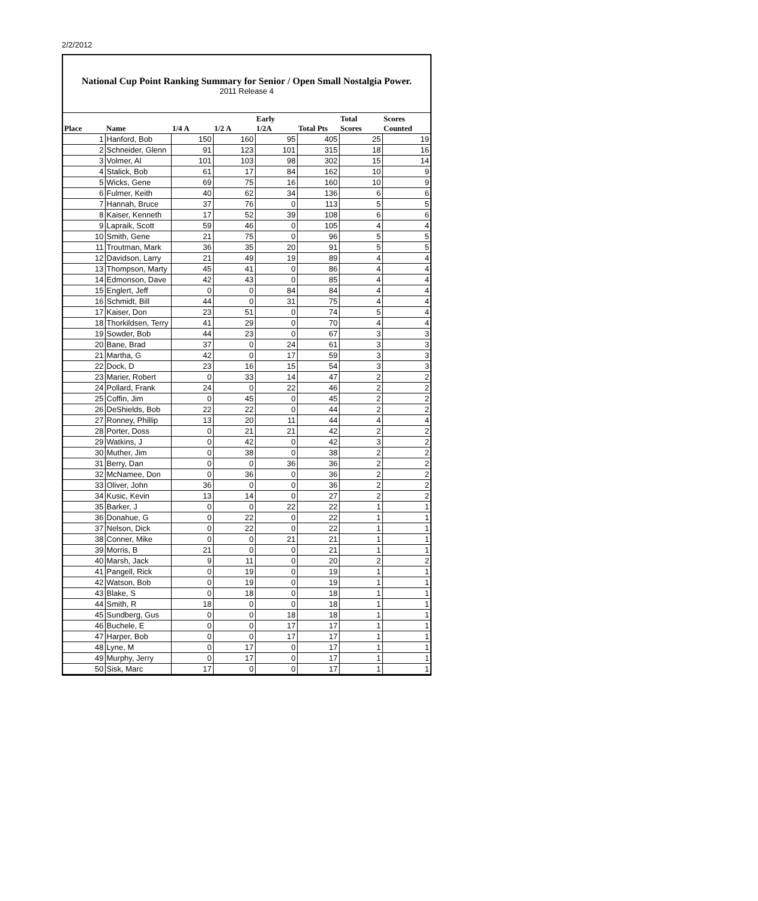2/2/2012
National Cup Point Ranking Summary for Senior / Open Small Nostalgia Power.
2011 Release 4
| Place | Name | 1/4 A | 1/2 A | Early 1/2A | Total Pts | Total Scores | Scores Counted |
| --- | --- | --- | --- | --- | --- | --- | --- |
| 1 | Hanford, Bob | 150 | 160 | 95 | 405 | 25 | 19 |
| 2 | Schneider, Glenn | 91 | 123 | 101 | 315 | 18 | 16 |
| 3 | Volmer, Al | 101 | 103 | 98 | 302 | 15 | 14 |
| 4 | Stalick, Bob | 61 | 17 | 84 | 162 | 10 | 9 |
| 5 | Wicks, Gene | 69 | 75 | 16 | 160 | 10 | 9 |
| 6 | Fulmer, Keith | 40 | 62 | 34 | 136 | 6 | 6 |
| 7 | Hannah, Bruce | 37 | 76 | 0 | 113 | 5 | 5 |
| 8 | Kaiser, Kenneth | 17 | 52 | 39 | 108 | 6 | 6 |
| 9 | Lapraik, Scott | 59 | 46 | 0 | 105 | 4 | 4 |
| 10 | Smith, Gene | 21 | 75 | 0 | 96 | 5 | 5 |
| 11 | Troutman, Mark | 36 | 35 | 20 | 91 | 5 | 5 |
| 12 | Davidson, Larry | 21 | 49 | 19 | 89 | 4 | 4 |
| 13 | Thompson, Marty | 45 | 41 | 0 | 86 | 4 | 4 |
| 14 | Edmonson, Dave | 42 | 43 | 0 | 85 | 4 | 4 |
| 15 | Englert, Jeff | 0 | 0 | 84 | 84 | 4 | 4 |
| 16 | Schmidt, Bill | 44 | 0 | 31 | 75 | 4 | 4 |
| 17 | Kaiser, Don | 23 | 51 | 0 | 74 | 5 | 4 |
| 18 | Thorkildsen, Terry | 41 | 29 | 0 | 70 | 4 | 4 |
| 19 | Sowder, Bob | 44 | 23 | 0 | 67 | 3 | 3 |
| 20 | Bane, Brad | 37 | 0 | 24 | 61 | 3 | 3 |
| 21 | Martha, G | 42 | 0 | 17 | 59 | 3 | 3 |
| 22 | Dock, D | 23 | 16 | 15 | 54 | 3 | 3 |
| 23 | Marier, Robert | 0 | 33 | 14 | 47 | 2 | 2 |
| 24 | Pollard, Frank | 24 | 0 | 22 | 46 | 2 | 2 |
| 25 | Coffin, Jim | 0 | 45 | 0 | 45 | 2 | 2 |
| 26 | DeShields, Bob | 22 | 22 | 0 | 44 | 2 | 2 |
| 27 | Ronney, Phillip | 13 | 20 | 11 | 44 | 4 | 4 |
| 28 | Porter, Doss | 0 | 21 | 21 | 42 | 2 | 2 |
| 29 | Watkins, J | 0 | 42 | 0 | 42 | 3 | 2 |
| 30 | Muther, Jim | 0 | 38 | 0 | 38 | 2 | 2 |
| 31 | Berry, Dan | 0 | 0 | 36 | 36 | 2 | 2 |
| 32 | McNamee, Don | 0 | 36 | 0 | 36 | 2 | 2 |
| 33 | Oliver, John | 36 | 0 | 0 | 36 | 2 | 2 |
| 34 | Kusic, Kevin | 13 | 14 | 0 | 27 | 2 | 2 |
| 35 | Barker, J | 0 | 0 | 22 | 22 | 1 | 1 |
| 36 | Donahue, G | 0 | 22 | 0 | 22 | 1 | 1 |
| 37 | Nelson, Dick | 0 | 22 | 0 | 22 | 1 | 1 |
| 38 | Conner, Mike | 0 | 0 | 21 | 21 | 1 | 1 |
| 39 | Morris, B | 21 | 0 | 0 | 21 | 1 | 1 |
| 40 | Marsh, Jack | 9 | 11 | 0 | 20 | 2 | 2 |
| 41 | Pangell, Rick | 0 | 19 | 0 | 19 | 1 | 1 |
| 42 | Watson, Bob | 0 | 19 | 0 | 19 | 1 | 1 |
| 43 | Blake, S | 0 | 18 | 0 | 18 | 1 | 1 |
| 44 | Smith, R | 18 | 0 | 0 | 18 | 1 | 1 |
| 45 | Sundberg, Gus | 0 | 0 | 18 | 18 | 1 | 1 |
| 46 | Buchele, E | 0 | 0 | 17 | 17 | 1 | 1 |
| 47 | Harper, Bob | 0 | 0 | 17 | 17 | 1 | 1 |
| 48 | Lyne, M | 0 | 17 | 0 | 17 | 1 | 1 |
| 49 | Murphy, Jerry | 0 | 17 | 0 | 17 | 1 | 1 |
| 50 | Sisk, Marc | 17 | 0 | 0 | 17 | 1 | 1 |